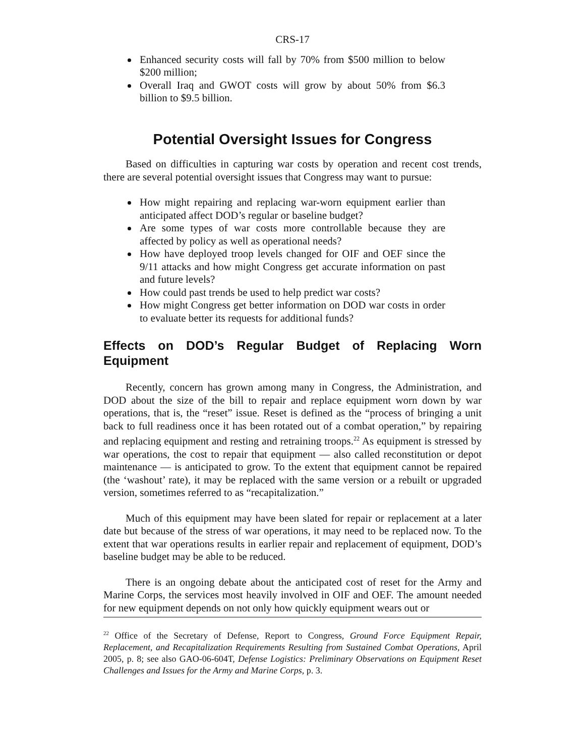CRS-17
Enhanced security costs will fall by 70% from $500 million to below $200 million;
Overall Iraq and GWOT costs will grow by about 50% from $6.3 billion to $9.5 billion.
Potential Oversight Issues for Congress
Based on difficulties in capturing war costs by operation and recent cost trends, there are several potential oversight issues that Congress may want to pursue:
How might repairing and replacing war-worn equipment earlier than anticipated affect DOD’s regular or baseline budget?
Are some types of war costs more controllable because they are affected by policy as well as operational needs?
How have deployed troop levels changed for OIF and OEF since the 9/11 attacks and how might Congress get accurate information on past and future levels?
How could past trends be used to help predict war costs?
How might Congress get better information on DOD war costs in order to evaluate better its requests for additional funds?
Effects on DOD’s Regular Budget of Replacing Worn Equipment
Recently, concern has grown among many in Congress, the Administration, and DOD about the size of the bill to repair and replace equipment worn down by war operations, that is, the “reset” issue. Reset is defined as the “process of bringing a unit back to full readiness once it has been rotated out of a combat operation,” by repairing and replacing equipment and resting and retraining troops.<sup>22</sup> As equipment is stressed by war operations, the cost to repair that equipment — also called reconstitution or depot maintenance — is anticipated to grow. To the extent that equipment cannot be repaired (the ‘washout’ rate), it may be replaced with the same version or a rebuilt or upgraded version, sometimes referred to as “recapitalization.”
Much of this equipment may have been slated for repair or replacement at a later date but because of the stress of war operations, it may need to be replaced now. To the extent that war operations results in earlier repair and replacement of equipment, DOD’s baseline budget may be able to be reduced.
There is an ongoing debate about the anticipated cost of reset for the Army and Marine Corps, the services most heavily involved in OIF and OEF. The amount needed for new equipment depends on not only how quickly equipment wears out or
<sup>22</sup> Office of the Secretary of Defense, Report to Congress, Ground Force Equipment Repair, Replacement, and Recapitalization Requirements Resulting from Sustained Combat Operations, April 2005, p. 8; see also GAO-06-604T, Defense Logistics: Preliminary Observations on Equipment Reset Challenges and Issues for the Army and Marine Corps, p. 3.